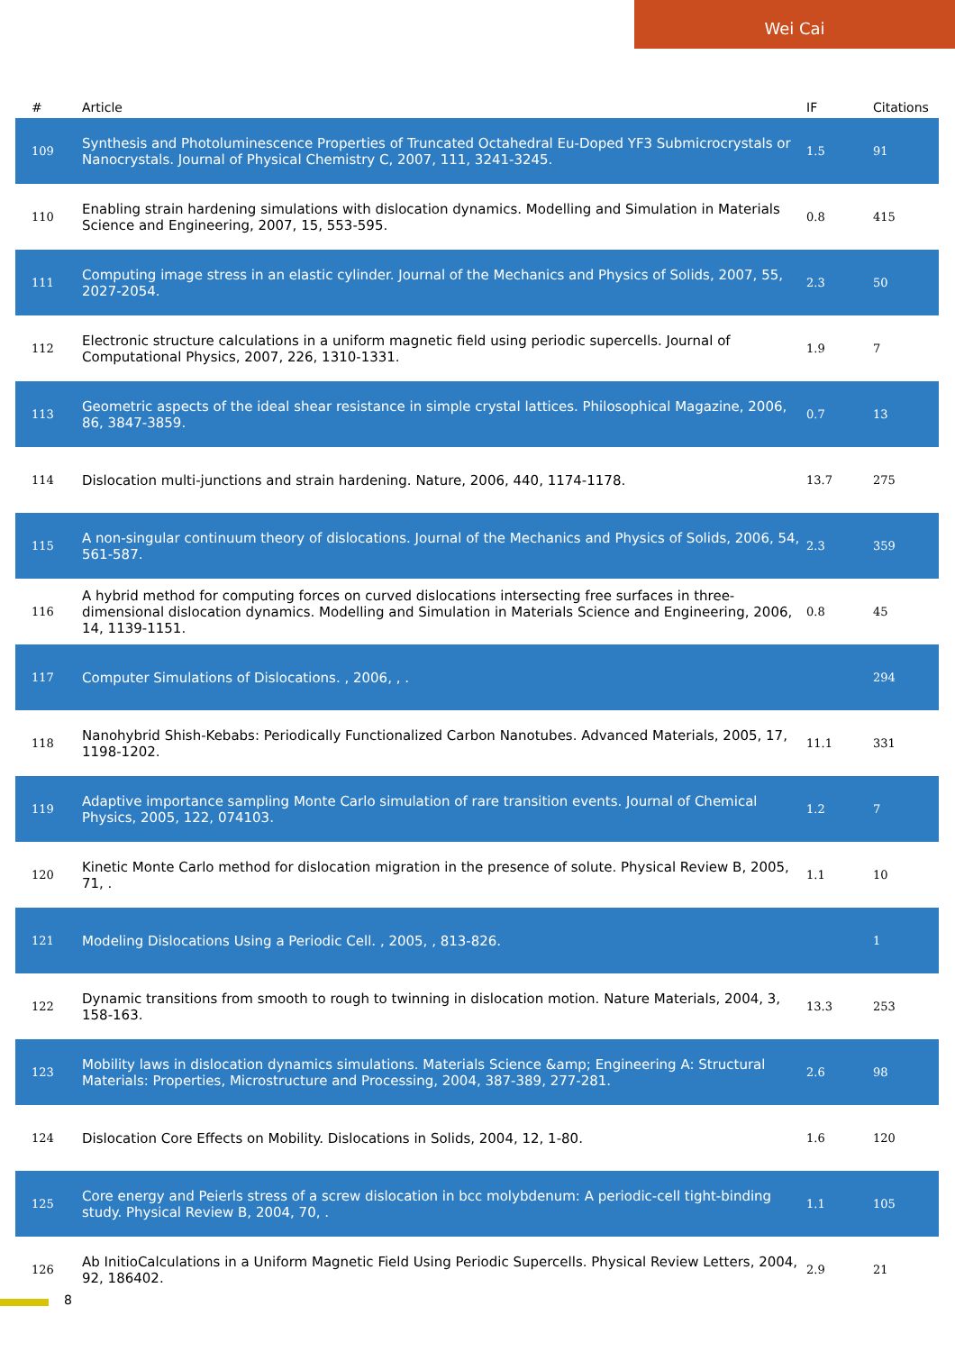Wei Cai
| # | Article | IF | Citations |
| --- | --- | --- | --- |
| 109 | Synthesis and Photoluminescence Properties of Truncated Octahedral Eu-Doped YF3 Submicrocrystals or Nanocrystals. Journal of Physical Chemistry C, 2007, 111, 3241-3245. | 1.5 | 91 |
| 110 | Enabling strain hardening simulations with dislocation dynamics. Modelling and Simulation in Materials Science and Engineering, 2007, 15, 553-595. | 0.8 | 415 |
| 111 | Computing image stress in an elastic cylinder. Journal of the Mechanics and Physics of Solids, 2007, 55, 2027-2054. | 2.3 | 50 |
| 112 | Electronic structure calculations in a uniform magnetic field using periodic supercells. Journal of Computational Physics, 2007, 226, 1310-1331. | 1.9 | 7 |
| 113 | Geometric aspects of the ideal shear resistance in simple crystal lattices. Philosophical Magazine, 2006, 86, 3847-3859. | 0.7 | 13 |
| 114 | Dislocation multi-junctions and strain hardening. Nature, 2006, 440, 1174-1178. | 13.7 | 275 |
| 115 | A non-singular continuum theory of dislocations. Journal of the Mechanics and Physics of Solids, 2006, 54, 561-587. | 2.3 | 359 |
| 116 | A hybrid method for computing forces on curved dislocations intersecting free surfaces in three-dimensional dislocation dynamics. Modelling and Simulation in Materials Science and Engineering, 2006, 14, 1139-1151. | 0.8 | 45 |
| 117 | Computer Simulations of Dislocations. , 2006, , . | | 294 |
| 118 | Nanohybrid Shish-Kebabs: Periodically Functionalized Carbon Nanotubes. Advanced Materials, 2005, 17, 1198-1202. | 11.1 | 331 |
| 119 | Adaptive importance sampling Monte Carlo simulation of rare transition events. Journal of Chemical Physics, 2005, 122, 074103. | 1.2 | 7 |
| 120 | Kinetic Monte Carlo method for dislocation migration in the presence of solute. Physical Review B, 2005, 71, . | 1.1 | 10 |
| 121 | Modeling Dislocations Using a Periodic Cell. , 2005, , 813-826. | | 1 |
| 122 | Dynamic transitions from smooth to rough to twinning in dislocation motion. Nature Materials, 2004, 3, 158-163. | 13.3 | 253 |
| 123 | Mobility laws in dislocation dynamics simulations. Materials Science &amp; Engineering A: Structural Materials: Properties, Microstructure and Processing, 2004, 387-389, 277-281. | 2.6 | 98 |
| 124 | Dislocation Core Effects on Mobility. Dislocations in Solids, 2004, 12, 1-80. | 1.6 | 120 |
| 125 | Core energy and Peierls stress of a screw dislocation in bcc molybdenum: A periodic-cell tight-binding study. Physical Review B, 2004, 70, . | 1.1 | 105 |
| 126 | Ab InitioCalculations in a Uniform Magnetic Field Using Periodic Supercells. Physical Review Letters, 2004, 92, 186402. | 2.9 | 21 |
8